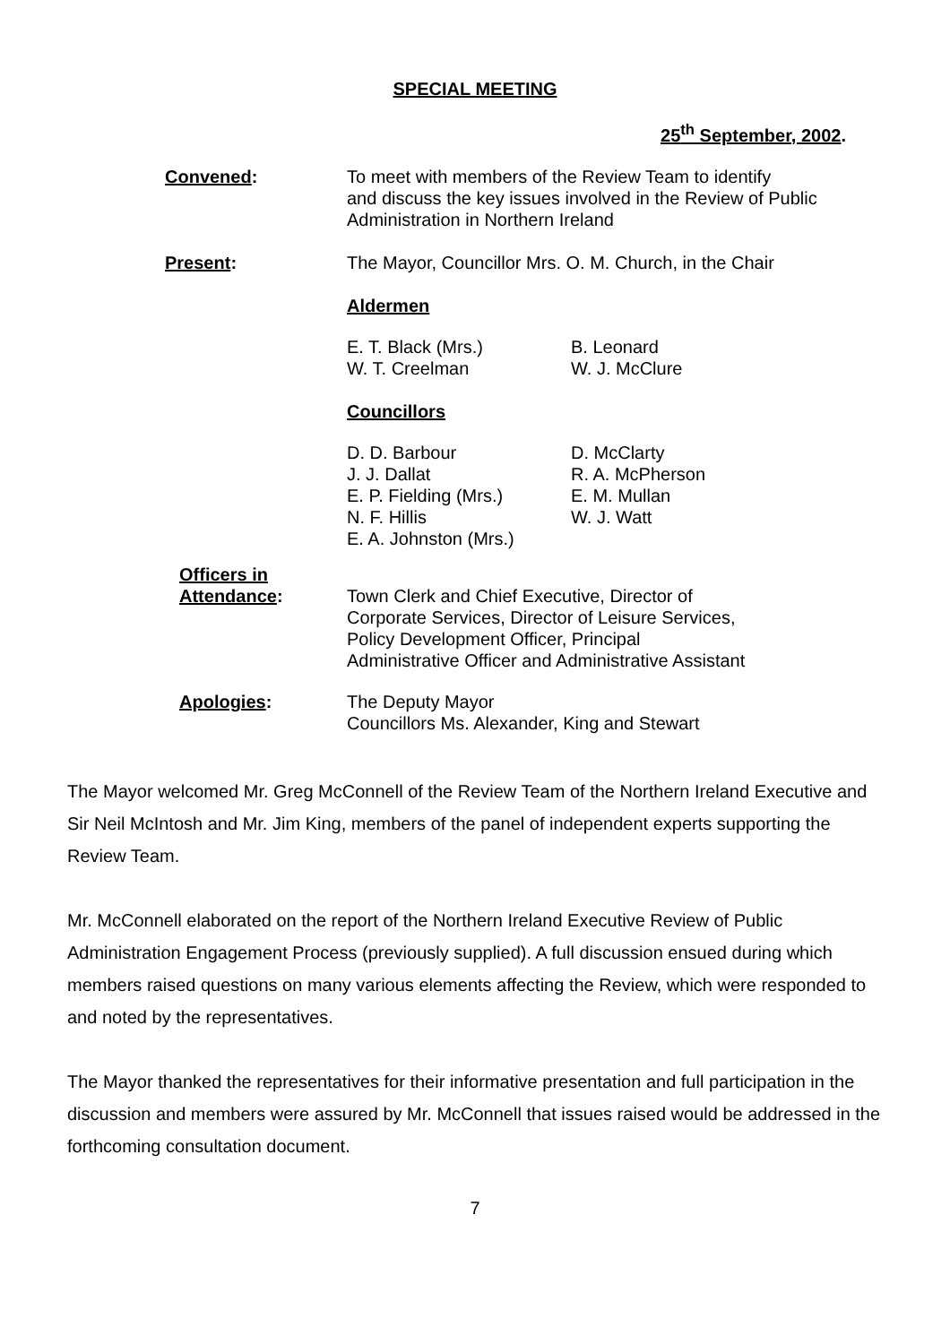SPECIAL MEETING
25<sup>th</sup> September, 2002.
Convened: To meet with members of the Review Team to identify
and discuss the key issues involved in the Review of Public
Administration in Northern Ireland
Present: The Mayor, Councillor Mrs. O. M. Church, in the Chair
Aldermen
E. T. Black (Mrs.)
W. T. Creelman
B. Leonard
W. J. McClure
Councillors
D. D. Barbour
J. J. Dallat
E. P. Fielding (Mrs.)
N. F. Hillis
E. A. Johnston (Mrs.)
D. McClarty
R. A. McPherson
E. M. Mullan
W. J. Watt
Officers in
Attendance:
Town Clerk and Chief Executive, Director of
Corporate Services, Director of Leisure Services,
Policy Development Officer, Principal
Administrative Officer and Administrative Assistant
Apologies: The Deputy Mayor
Councillors Ms. Alexander, King and Stewart
The Mayor welcomed Mr. Greg McConnell of the Review Team of the Northern Ireland Executive and Sir Neil McIntosh and Mr. Jim King, members of the panel of independent experts supporting the Review Team.
Mr. McConnell elaborated on the report of the Northern Ireland Executive Review of Public Administration Engagement Process (previously supplied). A full discussion ensued during which members raised questions on many various elements affecting the Review, which were responded to and noted by the representatives.
The Mayor thanked the representatives for their informative presentation and full participation in the discussion and members were assured by Mr. McConnell that issues raised would be addressed in the forthcoming consultation document.
7